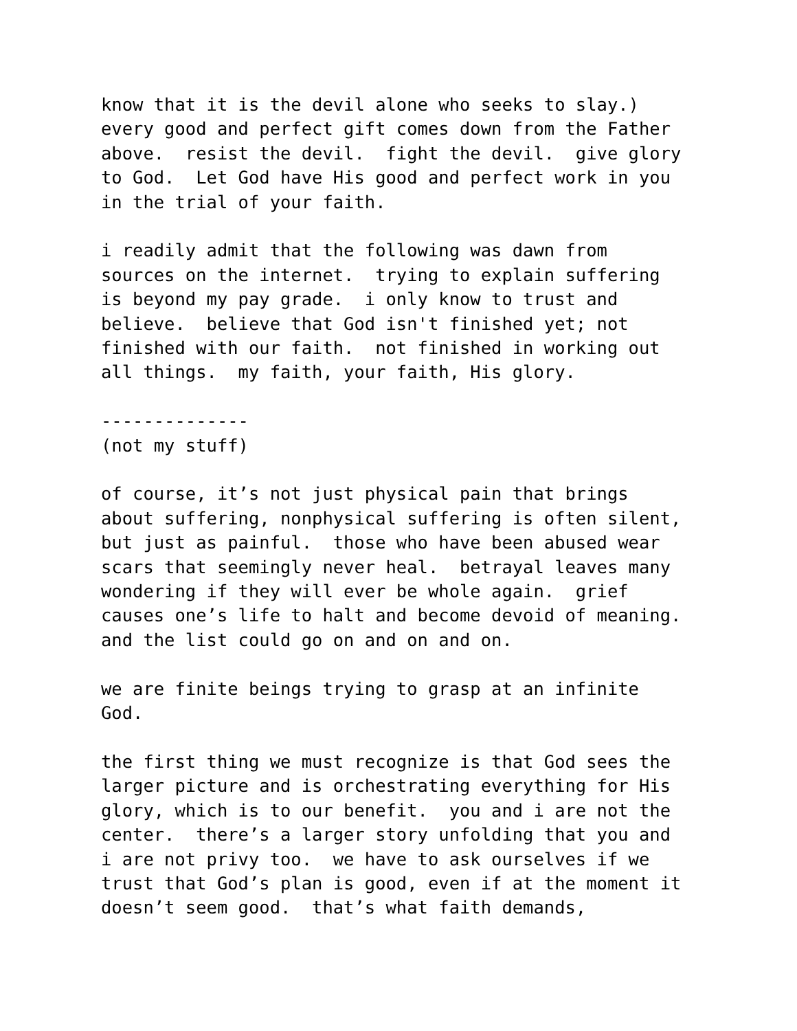know that it is the devil alone who seeks to slay.) every good and perfect gift comes down from the Father above. resist the devil. fight the devil. give glory to God. Let God have His good and perfect work in you in the trial of your faith.
i readily admit that the following was dawn from sources on the internet. trying to explain suffering is beyond my pay grade. i only know to trust and believe. believe that God isn't finished yet; not finished with our faith. not finished in working out all things. my faith, your faith, His glory.
-------------- (not my stuff)
of course, it’s not just physical pain that brings about suffering, nonphysical suffering is often silent, but just as painful. those who have been abused wear scars that seemingly never heal. betrayal leaves many wondering if they will ever be whole again. grief causes one’s life to halt and become devoid of meaning. and the list could go on and on and on.
we are finite beings trying to grasp at an infinite God.
the first thing we must recognize is that God sees the larger picture and is orchestrating everything for His glory, which is to our benefit. you and i are not the center. there’s a larger story unfolding that you and i are not privy too. we have to ask ourselves if we trust that God’s plan is good, even if at the moment it doesn’t seem good. that’s what faith demands,